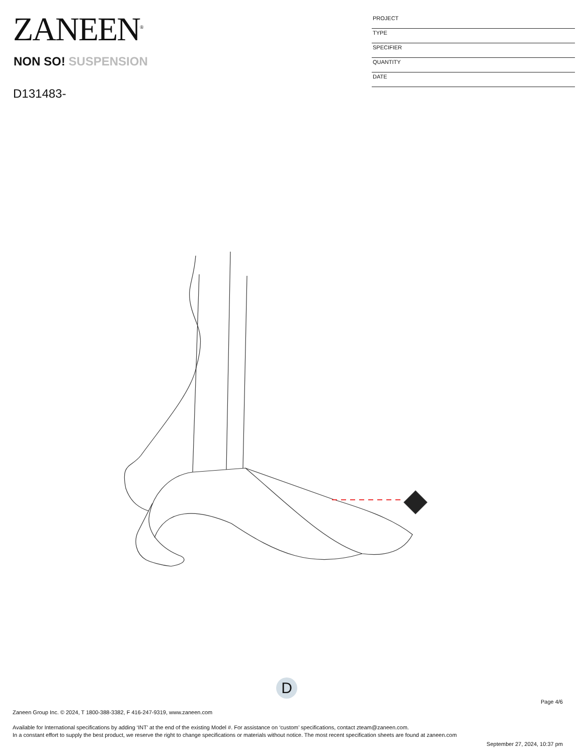ZANEEN<sup>®</sup>
NON SO! SUSPENSION
D131483-
PROJECT
TYPE
SPECIFIER
QUANTITY
DATE
D
Page 4/6
Zaneen Group Inc. © 2024, T 1800-388-3382, F 416-247-9319, www.zaneen.com
Available for International specifications by adding ‘INT’ at the end of the existing Model #. For assistance on ‘custom’ specifications, contact zteam@zaneen.com.
In a constant effort to supply the best product, we reserve the right to change specifications or materials without notice. The most recent specification sheets are found at zaneen.com
September 27, 2024, 10:37 pm